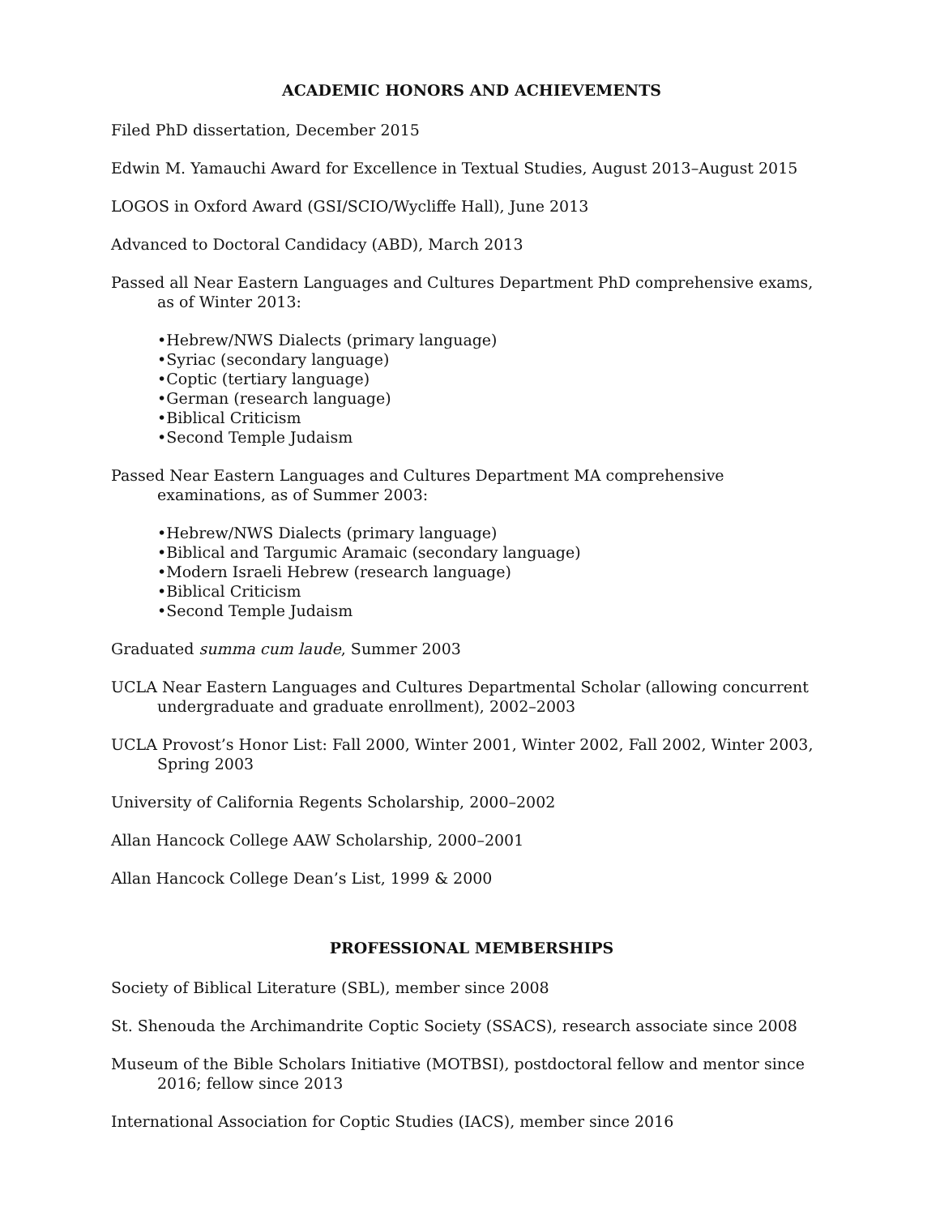ACADEMIC HONORS AND ACHIEVEMENTS
Filed PhD dissertation, December 2015
Edwin M. Yamauchi Award for Excellence in Textual Studies, August 2013–August 2015
LOGOS in Oxford Award (GSI/SCIO/Wycliffe Hall), June 2013
Advanced to Doctoral Candidacy (ABD), March 2013
Passed all Near Eastern Languages and Cultures Department PhD comprehensive exams, as of Winter 2013:
•Hebrew/NWS Dialects (primary language)
•Syriac (secondary language)
•Coptic (tertiary language)
•German (research language)
•Biblical Criticism
•Second Temple Judaism
Passed Near Eastern Languages and Cultures Department MA comprehensive examinations, as of Summer 2003:
•Hebrew/NWS Dialects (primary language)
•Biblical and Targumic Aramaic (secondary language)
•Modern Israeli Hebrew (research language)
•Biblical Criticism
•Second Temple Judaism
Graduated summa cum laude, Summer 2003
UCLA Near Eastern Languages and Cultures Departmental Scholar (allowing concurrent undergraduate and graduate enrollment), 2002–2003
UCLA Provost’s Honor List: Fall 2000, Winter 2001, Winter 2002, Fall 2002, Winter 2003, Spring 2003
University of California Regents Scholarship, 2000–2002
Allan Hancock College AAW Scholarship, 2000–2001
Allan Hancock College Dean’s List, 1999 & 2000
PROFESSIONAL MEMBERSHIPS
Society of Biblical Literature (SBL), member since 2008
St. Shenouda the Archimandrite Coptic Society (SSACS), research associate since 2008
Museum of the Bible Scholars Initiative (MOTBSI), postdoctoral fellow and mentor since 2016; fellow since 2013
International Association for Coptic Studies (IACS), member since 2016